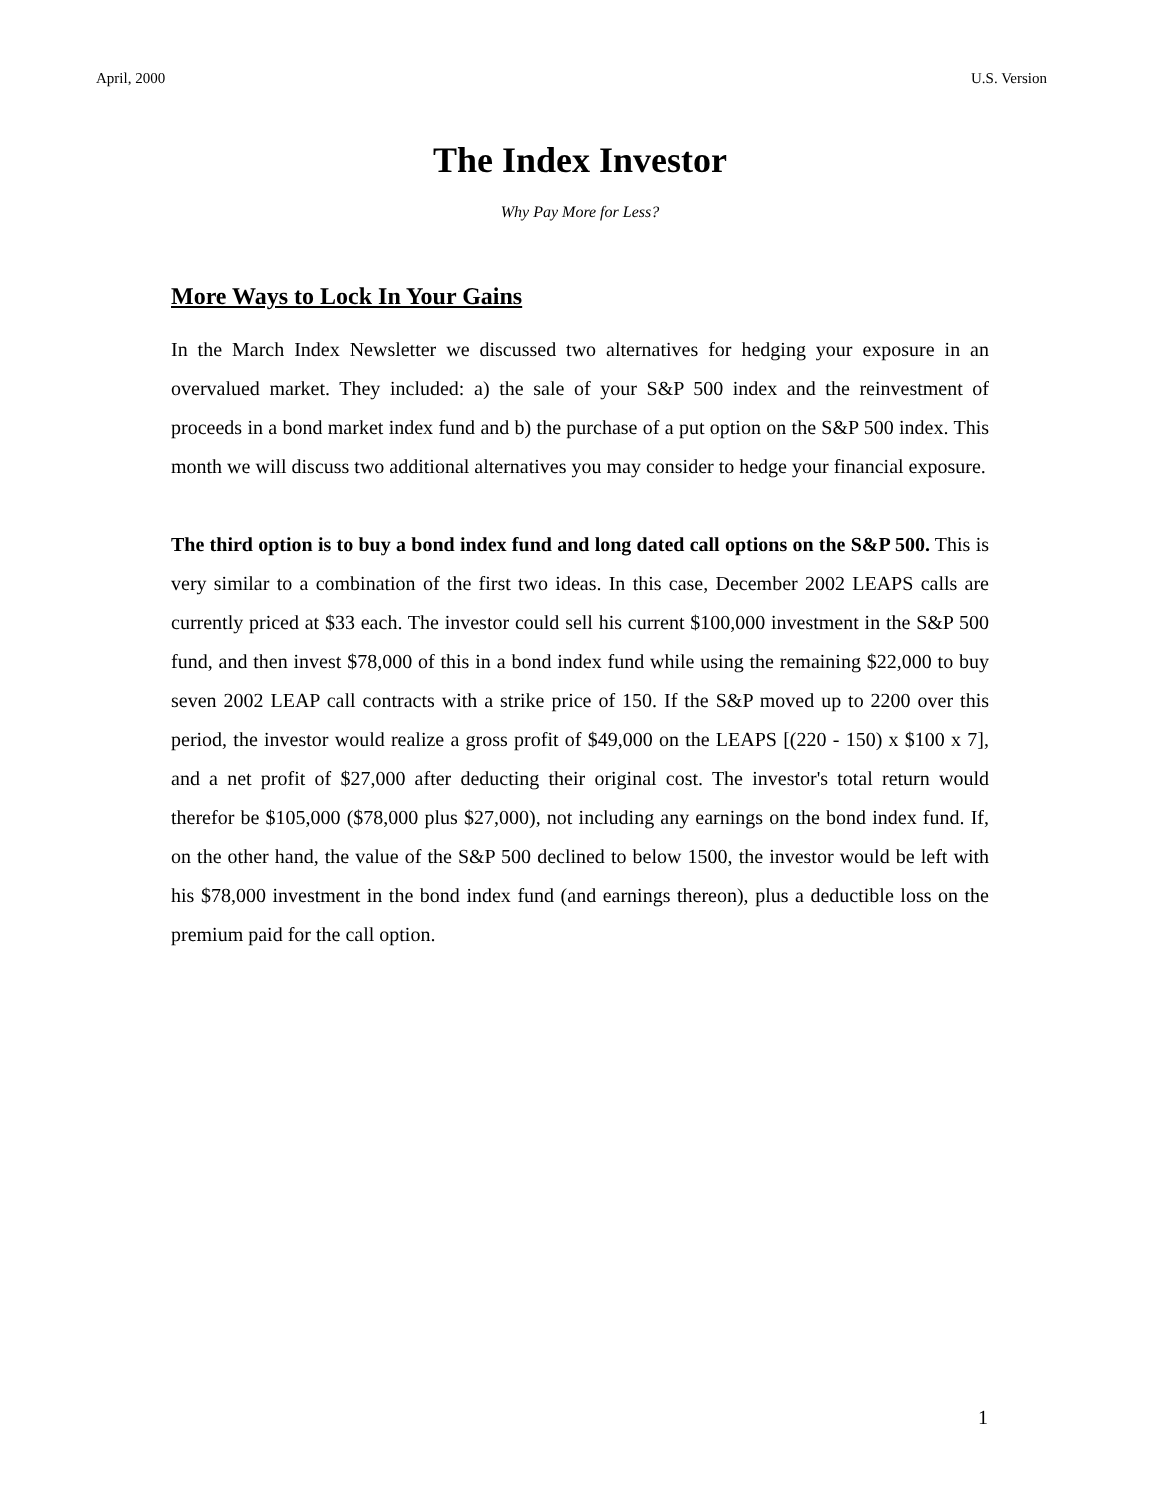April, 2000 U.S. Version
The Index Investor
Why Pay More for Less?
More Ways to Lock In Your Gains
In the March Index Newsletter we discussed two alternatives for hedging your exposure in an overvalued market. They included: a) the sale of your S&P 500 index and the reinvestment of proceeds in a bond market index fund and b) the purchase of a put option on the S&P 500 index. This month we will discuss two additional alternatives you may consider to hedge your financial exposure.
The third option is to buy a bond index fund and long dated call options on the S&P 500. This is very similar to a combination of the first two ideas. In this case, December 2002 LEAPS calls are currently priced at $33 each. The investor could sell his current $100,000 investment in the S&P 500 fund, and then invest $78,000 of this in a bond index fund while using the remaining $22,000 to buy seven 2002 LEAP call contracts with a strike price of 150. If the S&P moved up to 2200 over this period, the investor would realize a gross profit of $49,000 on the LEAPS [(220 - 150) x $100 x 7], and a net profit of $27,000 after deducting their original cost. The investor's total return would therefor be $105,000 ($78,000 plus $27,000), not including any earnings on the bond index fund. If, on the other hand, the value of the S&P 500 declined to below 1500, the investor would be left with his $78,000 investment in the bond index fund (and earnings thereon), plus a deductible loss on the premium paid for the call option.
1